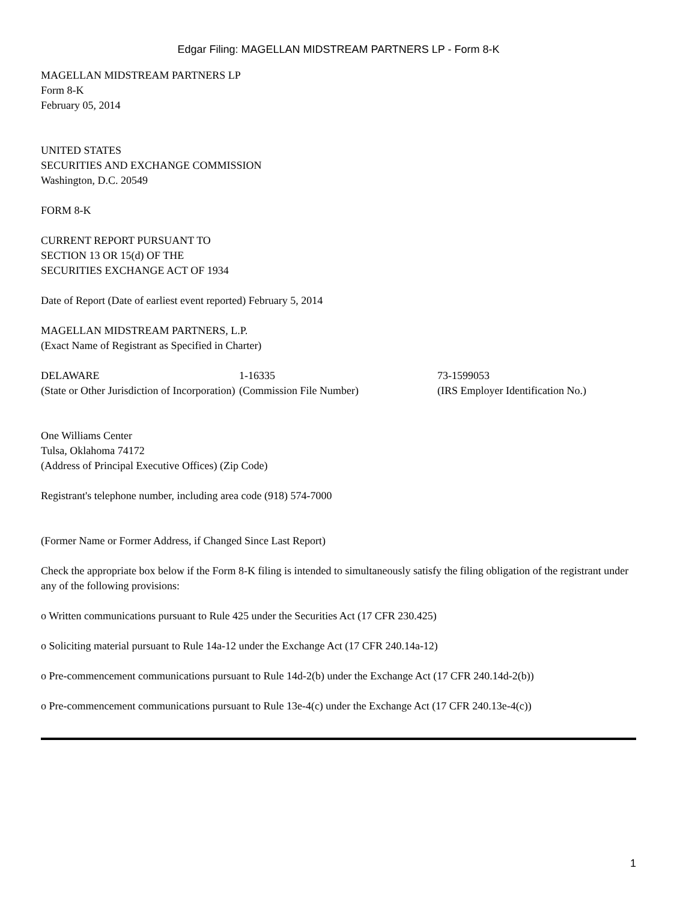Edgar Filing: MAGELLAN MIDSTREAM PARTNERS LP - Form 8-K
MAGELLAN MIDSTREAM PARTNERS LP
Form 8-K
February 05, 2014
UNITED STATES
SECURITIES AND EXCHANGE COMMISSION
Washington, D.C. 20549
FORM 8-K
CURRENT REPORT PURSUANT TO
SECTION 13 OR 15(d) OF THE
SECURITIES EXCHANGE ACT OF 1934
Date of Report (Date of earliest event reported) February 5, 2014
MAGELLAN MIDSTREAM PARTNERS, L.P.
(Exact Name of Registrant as Specified in Charter)
| DELAWARE | 1-16335 | 73-1599053 |
| (State or Other Jurisdiction of Incorporation) | (Commission File Number) | (IRS Employer Identification No.) |
One Williams Center
Tulsa, Oklahoma 74172
(Address of Principal Executive Offices) (Zip Code)
Registrant's telephone number, including area code (918) 574-7000
(Former Name or Former Address, if Changed Since Last Report)
Check the appropriate box below if the Form 8-K filing is intended to simultaneously satisfy the filing obligation of the registrant under any of the following provisions:
o Written communications pursuant to Rule 425 under the Securities Act (17 CFR 230.425)
o Soliciting material pursuant to Rule 14a-12 under the Exchange Act (17 CFR 240.14a-12)
o Pre-commencement communications pursuant to Rule 14d-2(b) under the Exchange Act (17 CFR 240.14d-2(b))
o Pre-commencement communications pursuant to Rule 13e-4(c) under the Exchange Act (17 CFR 240.13e-4(c))
1